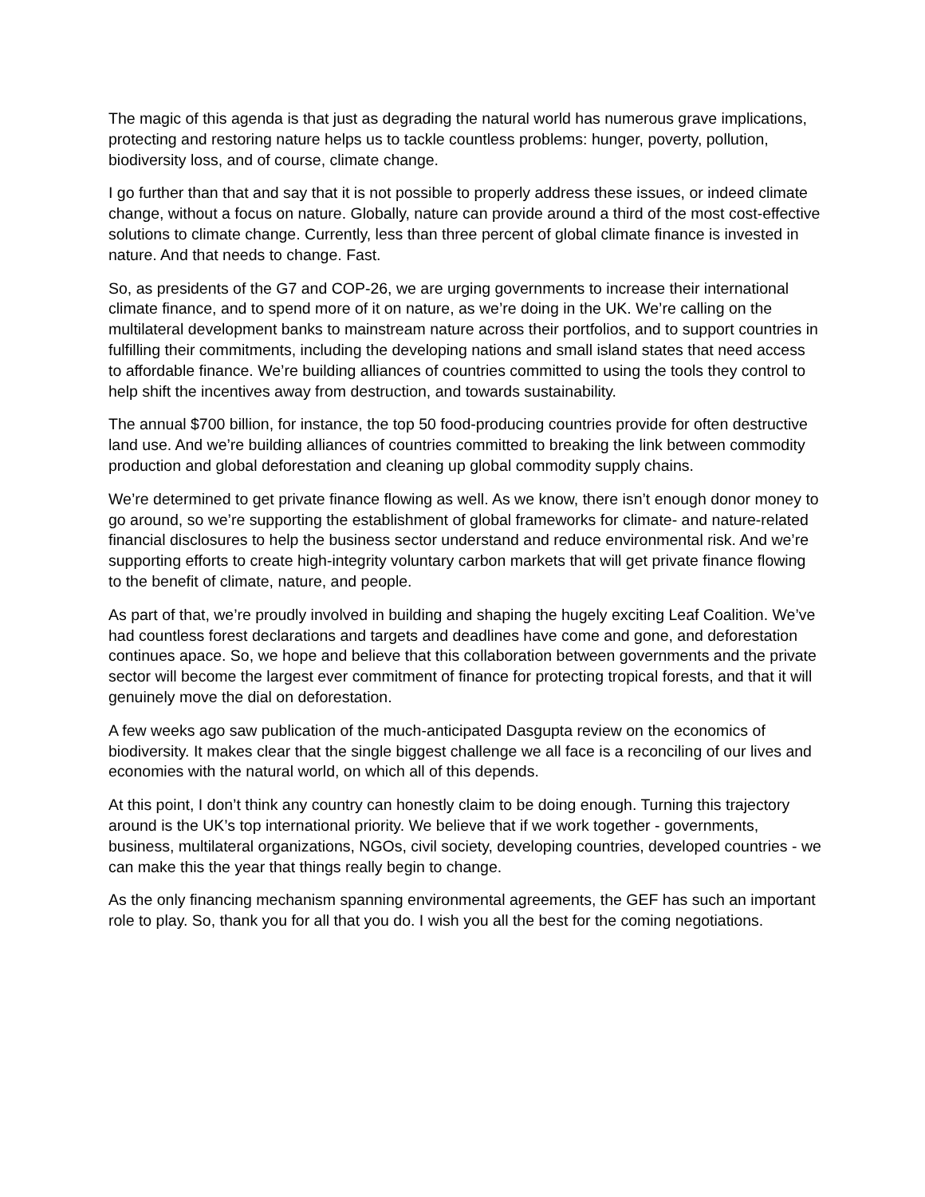The magic of this agenda is that just as degrading the natural world has numerous grave implications, protecting and restoring nature helps us to tackle countless problems: hunger, poverty, pollution, biodiversity loss, and of course, climate change.
I go further than that and say that it is not possible to properly address these issues, or indeed climate change, without a focus on nature. Globally, nature can provide around a third of the most cost-effective solutions to climate change. Currently, less than three percent of global climate finance is invested in nature. And that needs to change. Fast.
So, as presidents of the G7 and COP-26, we are urging governments to increase their international climate finance, and to spend more of it on nature, as we’re doing in the UK. We’re calling on the multilateral development banks to mainstream nature across their portfolios, and to support countries in fulfilling their commitments, including the developing nations and small island states that need access to affordable finance. We’re building alliances of countries committed to using the tools they control to help shift the incentives away from destruction, and towards sustainability.
The annual $700 billion, for instance, the top 50 food-producing countries provide for often destructive land use. And we’re building alliances of countries committed to breaking the link between commodity production and global deforestation and cleaning up global commodity supply chains.
We’re determined to get private finance flowing as well. As we know, there isn’t enough donor money to go around, so we’re supporting the establishment of global frameworks for climate- and nature-related financial disclosures to help the business sector understand and reduce environmental risk. And we’re supporting efforts to create high-integrity voluntary carbon markets that will get private finance flowing to the benefit of climate, nature, and people.
As part of that, we’re proudly involved in building and shaping the hugely exciting Leaf Coalition. We’ve had countless forest declarations and targets and deadlines have come and gone, and deforestation continues apace. So, we hope and believe that this collaboration between governments and the private sector will become the largest ever commitment of finance for protecting tropical forests, and that it will genuinely move the dial on deforestation.
A few weeks ago saw publication of the much-anticipated Dasgupta review on the economics of biodiversity. It makes clear that the single biggest challenge we all face is a reconciling of our lives and economies with the natural world, on which all of this depends.
At this point, I don’t think any country can honestly claim to be doing enough. Turning this trajectory around is the UK’s top international priority. We believe that if we work together - governments, business, multilateral organizations, NGOs, civil society, developing countries, developed countries - we can make this the year that things really begin to change.
As the only financing mechanism spanning environmental agreements, the GEF has such an important role to play. So, thank you for all that you do. I wish you all the best for the coming negotiations.